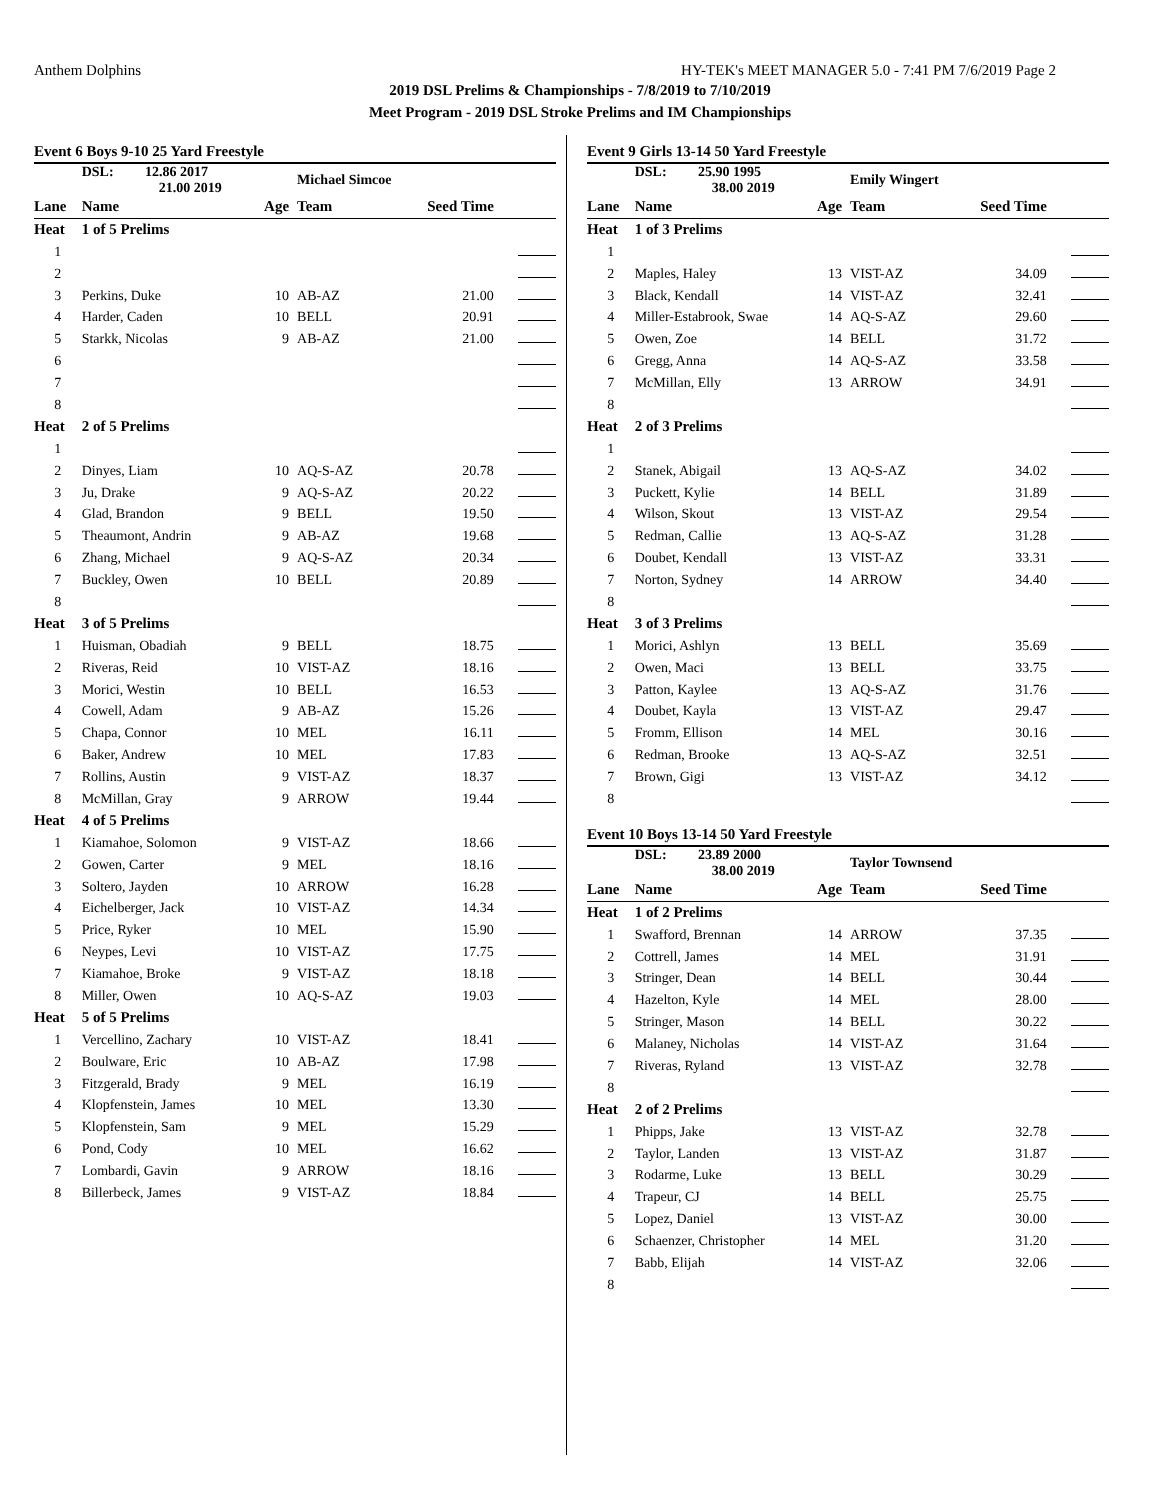Anthem Dolphins HY-TEK's MEET MANAGER 5.0 - 7:41 PM 7/6/2019 Page 2
2019 DSL Prelims & Championships - 7/8/2019 to 7/10/2019
Meet Program - 2019 DSL Stroke Prelims and IM Championships
Event 6 Boys 9-10 25 Yard Freestyle
| | DSL: 12.86 2017 21.00 2019 | | Michael Simcoe | | |
| Lane | Name | Age | Team | Seed Time | |
| Heat | 1 of 5 Prelims | | | | |
| 1 | | | | | |
| 2 | | | | | |
| 3 | Perkins, Duke | 10 | AB-AZ | 21.00 | |
| 4 | Harder, Caden | 10 | BELL | 20.91 | |
| 5 | Starkk, Nicolas | 9 | AB-AZ | 21.00 | |
| 6 | | | | | |
| 7 | | | | | |
| 8 | | | | | |
| Heat | 2 of 5 Prelims | | | | |
| 1 | | | | | |
| 2 | Dinyes, Liam | 10 | AQ-S-AZ | 20.78 | |
| 3 | Ju, Drake | 9 | AQ-S-AZ | 20.22 | |
| 4 | Glad, Brandon | 9 | BELL | 19.50 | |
| 5 | Theaumont, Andrin | 9 | AB-AZ | 19.68 | |
| 6 | Zhang, Michael | 9 | AQ-S-AZ | 20.34 | |
| 7 | Buckley, Owen | 10 | BELL | 20.89 | |
| 8 | | | | | |
| Heat | 3 of 5 Prelims | | | | |
| 1 | Huisman, Obadiah | 9 | BELL | 18.75 | |
| 2 | Riveras, Reid | 10 | VIST-AZ | 18.16 | |
| 3 | Morici, Westin | 10 | BELL | 16.53 | |
| 4 | Cowell, Adam | 9 | AB-AZ | 15.26 | |
| 5 | Chapa, Connor | 10 | MEL | 16.11 | |
| 6 | Baker, Andrew | 10 | MEL | 17.83 | |
| 7 | Rollins, Austin | 9 | VIST-AZ | 18.37 | |
| 8 | McMillan, Gray | 9 | ARROW | 19.44 | |
| Heat | 4 of 5 Prelims | | | | |
| 1 | Kiamahoe, Solomon | 9 | VIST-AZ | 18.66 | |
| 2 | Gowen, Carter | 9 | MEL | 18.16 | |
| 3 | Soltero, Jayden | 10 | ARROW | 16.28 | |
| 4 | Eichelberger, Jack | 10 | VIST-AZ | 14.34 | |
| 5 | Price, Ryker | 10 | MEL | 15.90 | |
| 6 | Neypes, Levi | 10 | VIST-AZ | 17.75 | |
| 7 | Kiamahoe, Broke | 9 | VIST-AZ | 18.18 | |
| 8 | Miller, Owen | 10 | AQ-S-AZ | 19.03 | |
| Heat | 5 of 5 Prelims | | | | |
| 1 | Vercellino, Zachary | 10 | VIST-AZ | 18.41 | |
| 2 | Boulware, Eric | 10 | AB-AZ | 17.98 | |
| 3 | Fitzgerald, Brady | 9 | MEL | 16.19 | |
| 4 | Klopfenstein, James | 10 | MEL | 13.30 | |
| 5 | Klopfenstein, Sam | 9 | MEL | 15.29 | |
| 6 | Pond, Cody | 10 | MEL | 16.62 | |
| 7 | Lombardi, Gavin | 9 | ARROW | 18.16 | |
| 8 | Billerbeck, James | 9 | VIST-AZ | 18.84 | |
Event 9 Girls 13-14 50 Yard Freestyle
| | DSL: 25.90 1995 38.00 2019 | | Emily Wingert | | |
| Lane | Name | Age | Team | Seed Time | |
| Heat | 1 of 3 Prelims | | | | |
| 1 | | | | | |
| 2 | Maples, Haley | 13 | VIST-AZ | 34.09 | |
| 3 | Black, Kendall | 14 | VIST-AZ | 32.41 | |
| 4 | Miller-Estabrook, Swae | 14 | AQ-S-AZ | 29.60 | |
| 5 | Owen, Zoe | 14 | BELL | 31.72 | |
| 6 | Gregg, Anna | 14 | AQ-S-AZ | 33.58 | |
| 7 | McMillan, Elly | 13 | ARROW | 34.91 | |
| 8 | | | | | |
| Heat | 2 of 3 Prelims | | | | |
| 1 | | | | | |
| 2 | Stanek, Abigail | 13 | AQ-S-AZ | 34.02 | |
| 3 | Puckett, Kylie | 14 | BELL | 31.89 | |
| 4 | Wilson, Skout | 13 | VIST-AZ | 29.54 | |
| 5 | Redman, Callie | 13 | AQ-S-AZ | 31.28 | |
| 6 | Doubet, Kendall | 13 | VIST-AZ | 33.31 | |
| 7 | Norton, Sydney | 14 | ARROW | 34.40 | |
| 8 | | | | | |
| Heat | 3 of 3 Prelims | | | | |
| 1 | Morici, Ashlyn | 13 | BELL | 35.69 | |
| 2 | Owen, Maci | 13 | BELL | 33.75 | |
| 3 | Patton, Kaylee | 13 | AQ-S-AZ | 31.76 | |
| 4 | Doubet, Kayla | 13 | VIST-AZ | 29.47 | |
| 5 | Fromm, Ellison | 14 | MEL | 30.16 | |
| 6 | Redman, Brooke | 13 | AQ-S-AZ | 32.51 | |
| 7 | Brown, Gigi | 13 | VIST-AZ | 34.12 | |
| 8 | | | | | |
Event 10 Boys 13-14 50 Yard Freestyle
| | DSL: 23.89 2000 38.00 2019 | | Taylor Townsend | | |
| Lane | Name | Age | Team | Seed Time | |
| Heat | 1 of 2 Prelims | | | | |
| 1 | Swafford, Brennan | 14 | ARROW | 37.35 | |
| 2 | Cottrell, James | 14 | MEL | 31.91 | |
| 3 | Stringer, Dean | 14 | BELL | 30.44 | |
| 4 | Hazelton, Kyle | 14 | MEL | 28.00 | |
| 5 | Stringer, Mason | 14 | BELL | 30.22 | |
| 6 | Malaney, Nicholas | 14 | VIST-AZ | 31.64 | |
| 7 | Riveras, Ryland | 13 | VIST-AZ | 32.78 | |
| 8 | | | | | |
| Heat | 2 of 2 Prelims | | | | |
| 1 | Phipps, Jake | 13 | VIST-AZ | 32.78 | |
| 2 | Taylor, Landen | 13 | VIST-AZ | 31.87 | |
| 3 | Rodarme, Luke | 13 | BELL | 30.29 | |
| 4 | Trapeur, CJ | 14 | BELL | 25.75 | |
| 5 | Lopez, Daniel | 13 | VIST-AZ | 30.00 | |
| 6 | Schaenzer, Christopher | 14 | MEL | 31.20 | |
| 7 | Babb, Elijah | 14 | VIST-AZ | 32.06 | |
| 8 | | | | | |